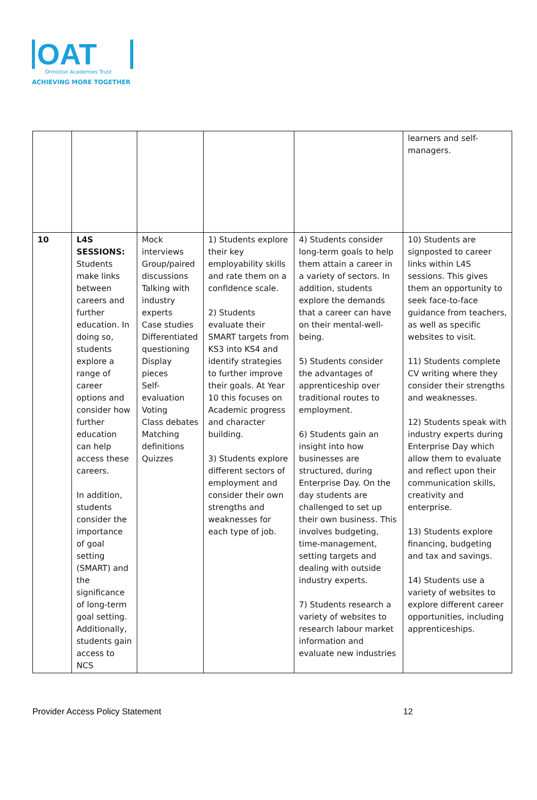OAT
Ormiston Academies Trust
ACHIEVING MORE TOGETHER
| | | | | | learners and self-managers. |
| 10 | L4S SESSIONS: Students make links between careers and further education. In doing so, students explore a range of career options and consider how further education can help access these careers. In addition, students consider the importance of goal setting (SMART) and the significance of long-term goal setting. Additionally, students gain access to NCS | Mock interviews Group/paired discussions Talking with industry experts Case studies Differentiated questioning Display pieces Self-evaluation Voting Class debates Matching definitions Quizzes | 1) Students explore their key employability skills and rate them on a confidence scale. 2) Students evaluate their SMART targets from KS3 into KS4 and identify strategies to further improve their goals. At Year 10 this focuses on Academic progress and character building. 3) Students explore different sectors of employment and consider their own strengths and weaknesses for each type of job. | 4) Students consider long-term goals to help them attain a career in a variety of sectors. In addition, students explore the demands that a career can have on their mental-well-being. 5) Students consider the advantages of apprenticeship over traditional routes to employment. 6) Students gain an insight into how businesses are structured, during Enterprise Day. On the day students are challenged to set up their own business. This involves budgeting, time-management, setting targets and dealing with outside industry experts. 7) Students research a variety of websites to research labour market information and evaluate new industries | 10) Students are signposted to career links within L4S sessions. This gives them an opportunity to seek face-to-face guidance from teachers, as well as specific websites to visit. 11) Students complete CV writing where they consider their strengths and weaknesses. 12) Students speak with industry experts during Enterprise Day which allow them to evaluate and reflect upon their communication skills, creativity and enterprise. 13) Students explore financing, budgeting and tax and savings. 14) Students use a variety of websites to explore different career opportunities, including apprenticeships. |
Provider Access Policy Statement 12